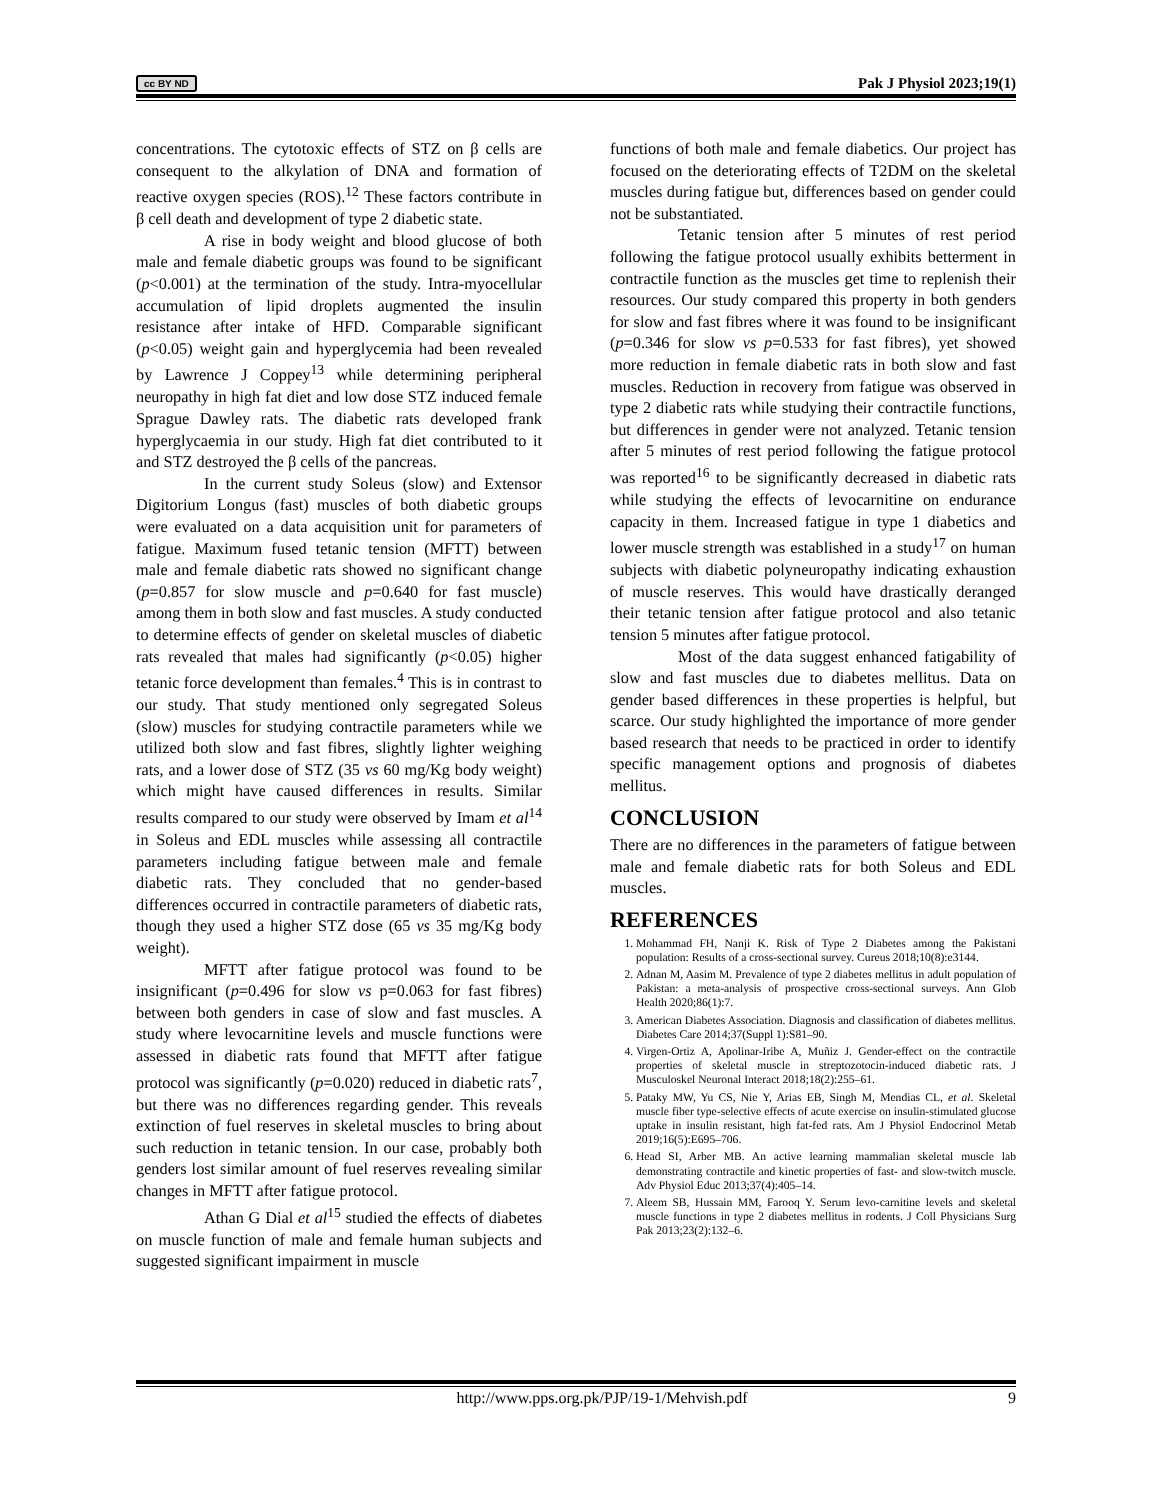cc BY ND Pak J Physiol 2023;19(1)
concentrations. The cytotoxic effects of STZ on β cells are consequent to the alkylation of DNA and formation of reactive oxygen species (ROS).<sup>12</sup> These factors contribute in β cell death and development of type 2 diabetic state.
A rise in body weight and blood glucose of both male and female diabetic groups was found to be significant (p<0.001) at the termination of the study. Intra-myocellular accumulation of lipid droplets augmented the insulin resistance after intake of HFD. Comparable significant (p<0.05) weight gain and hyperglycemia had been revealed by Lawrence J Coppey<sup>13</sup> while determining peripheral neuropathy in high fat diet and low dose STZ induced female Sprague Dawley rats. The diabetic rats developed frank hyperglycaemia in our study. High fat diet contributed to it and STZ destroyed the β cells of the pancreas.
In the current study Soleus (slow) and Extensor Digitorium Longus (fast) muscles of both diabetic groups were evaluated on a data acquisition unit for parameters of fatigue. Maximum fused tetanic tension (MFTT) between male and female diabetic rats showed no significant change (p=0.857 for slow muscle and p=0.640 for fast muscle) among them in both slow and fast muscles. A study conducted to determine effects of gender on skeletal muscles of diabetic rats revealed that males had significantly (p<0.05) higher tetanic force development than females.<sup>4</sup> This is in contrast to our study. That study mentioned only segregated Soleus (slow) muscles for studying contractile parameters while we utilized both slow and fast fibres, slightly lighter weighing rats, and a lower dose of STZ (35 vs 60 mg/Kg body weight) which might have caused differences in results. Similar results compared to our study were observed by Imam et al<sup>14</sup> in Soleus and EDL muscles while assessing all contractile parameters including fatigue between male and female diabetic rats. They concluded that no gender-based differences occurred in contractile parameters of diabetic rats, though they used a higher STZ dose (65 vs 35 mg/Kg body weight).
MFTT after fatigue protocol was found to be insignificant (p=0.496 for slow vs p=0.063 for fast fibres) between both genders in case of slow and fast muscles. A study where levocarnitine levels and muscle functions were assessed in diabetic rats found that MFTT after fatigue protocol was significantly (p=0.020) reduced in diabetic rats<sup>7</sup>, but there was no differences regarding gender. This reveals extinction of fuel reserves in skeletal muscles to bring about such reduction in tetanic tension. In our case, probably both genders lost similar amount of fuel reserves revealing similar changes in MFTT after fatigue protocol.
Athan G Dial et al<sup>15</sup> studied the effects of diabetes on muscle function of male and female human subjects and suggested significant impairment in muscle
functions of both male and female diabetics. Our project has focused on the deteriorating effects of T2DM on the skeletal muscles during fatigue but, differences based on gender could not be substantiated.
Tetanic tension after 5 minutes of rest period following the fatigue protocol usually exhibits betterment in contractile function as the muscles get time to replenish their resources. Our study compared this property in both genders for slow and fast fibres where it was found to be insignificant (p=0.346 for slow vs p=0.533 for fast fibres), yet showed more reduction in female diabetic rats in both slow and fast muscles. Reduction in recovery from fatigue was observed in type 2 diabetic rats while studying their contractile functions, but differences in gender were not analyzed. Tetanic tension after 5 minutes of rest period following the fatigue protocol was reported<sup>16</sup> to be significantly decreased in diabetic rats while studying the effects of levocarnitine on endurance capacity in them. Increased fatigue in type 1 diabetics and lower muscle strength was established in a study<sup>17</sup> on human subjects with diabetic polyneuropathy indicating exhaustion of muscle reserves. This would have drastically deranged their tetanic tension after fatigue protocol and also tetanic tension 5 minutes after fatigue protocol.
Most of the data suggest enhanced fatigability of slow and fast muscles due to diabetes mellitus. Data on gender based differences in these properties is helpful, but scarce. Our study highlighted the importance of more gender based research that needs to be practiced in order to identify specific management options and prognosis of diabetes mellitus.
CONCLUSION
There are no differences in the parameters of fatigue between male and female diabetic rats for both Soleus and EDL muscles.
REFERENCES
1. Mohammad FH, Nanji K. Risk of Type 2 Diabetes among the Pakistani population: Results of a cross-sectional survey. Cureus 2018;10(8):e3144.
2. Adnan M, Aasim M. Prevalence of type 2 diabetes mellitus in adult population of Pakistan: a meta-analysis of prospective cross-sectional surveys. Ann Glob Health 2020;86(1):7.
3. American Diabetes Association. Diagnosis and classification of diabetes mellitus. Diabetes Care 2014;37(Suppl 1):S81–90.
4. Virgen-Ortiz A, Apolinar-Iribe A, Muñiz J. Gender-effect on the contractile properties of skeletal muscle in streptozotocin-induced diabetic rats. J Musculoskel Neuronal Interact 2018;18(2):255–61.
5. Pataky MW, Yu CS, Nie Y, Arias EB, Singh M, Mendias CL, et al. Skeletal muscle fiber type-selective effects of acute exercise on insulin-stimulated glucose uptake in insulin resistant, high fat-fed rats. Am J Physiol Endocrinol Metab 2019;16(5):E695–706.
6. Head SI, Arber MB. An active learning mammalian skeletal muscle lab demonstrating contractile and kinetic properties of fast- and slow-twitch muscle. Adv Physiol Educ 2013;37(4):405–14.
7. Aleem SB, Hussain MM, Farooq Y. Serum levo-carnitine levels and skeletal muscle functions in type 2 diabetes mellitus in rodents. J Coll Physicians Surg Pak 2013;23(2):132–6.
http://www.pps.org.pk/PJP/19-1/Mehvish.pdf 9